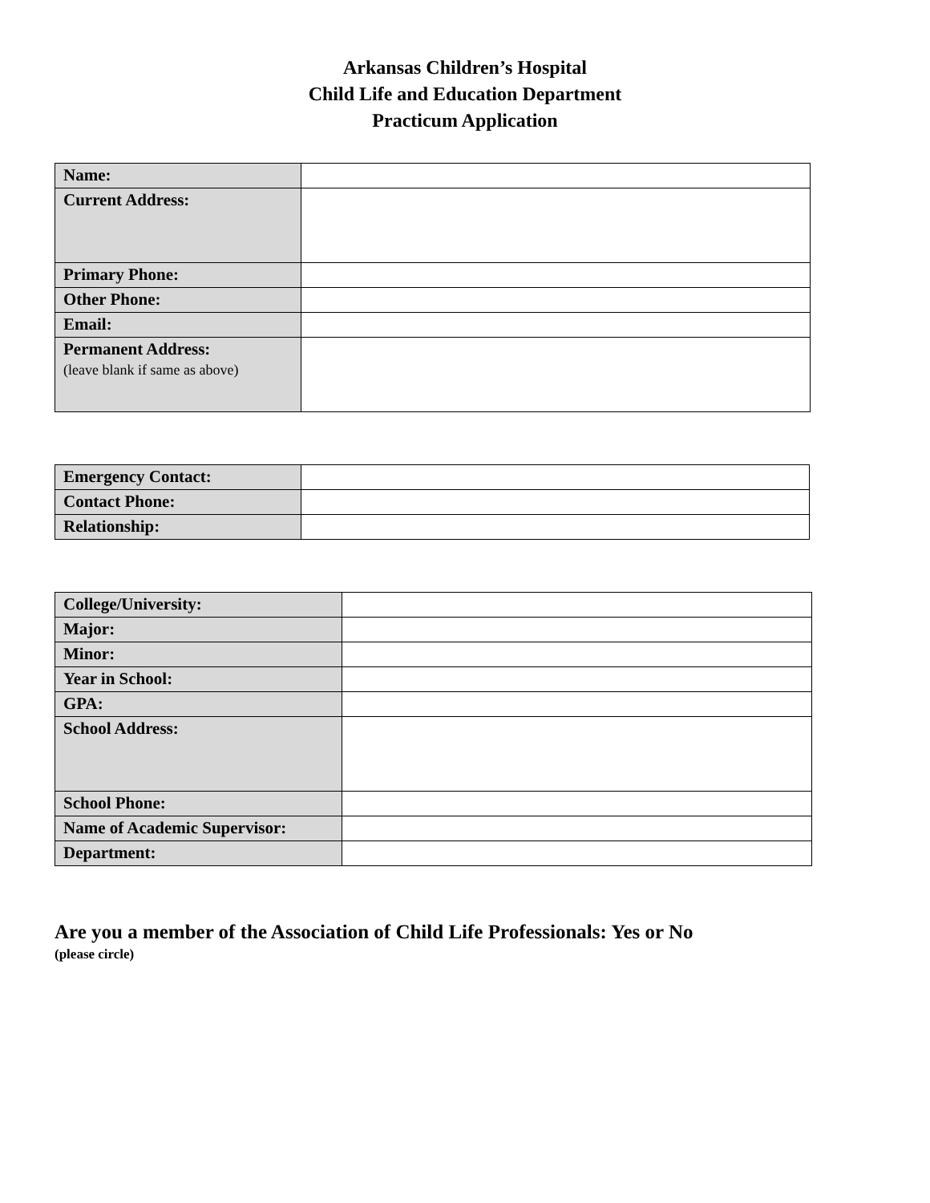Arkansas Children’s Hospital
Child Life and Education Department
Practicum Application
| Name: | |
| Current Address: | |
| Primary Phone: | |
| Other Phone: | |
| Email: | |
| Permanent Address: (leave blank if same as above) | |
| Emergency Contact: | |
| Contact Phone: | |
| Relationship: | |
| College/University: | |
| Major: | |
| Minor: | |
| Year in School: | |
| GPA: | |
| School Address: | |
| School Phone: | |
| Name of Academic Supervisor: | |
| Department: | |
Are you a member of the Association of Child Life Professionals: Yes or No
(please circle)